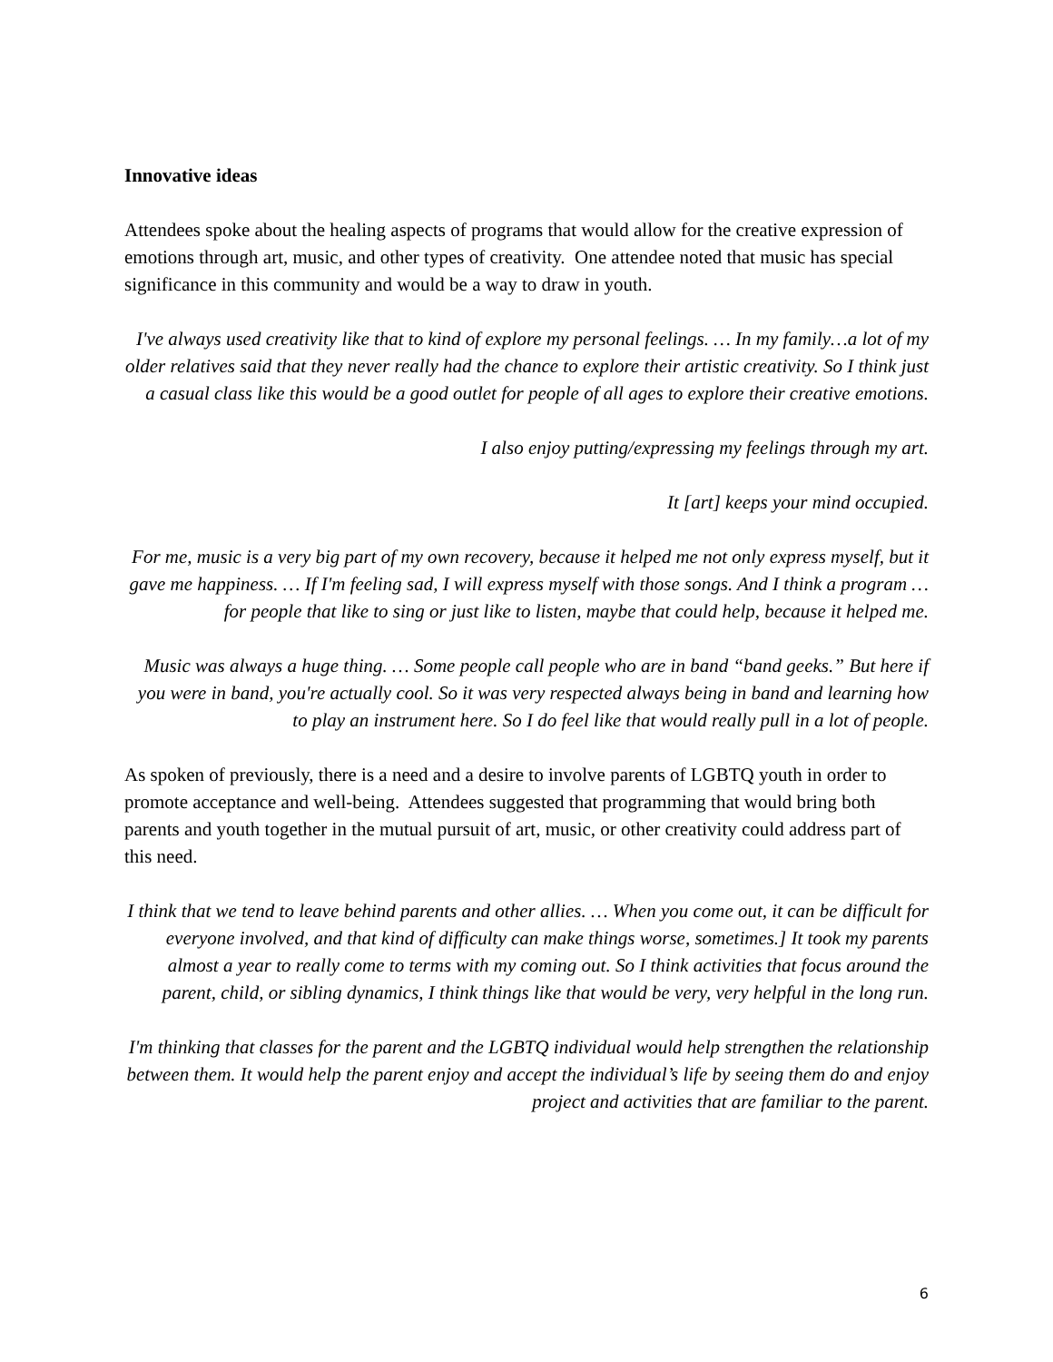Innovative ideas
Attendees spoke about the healing aspects of programs that would allow for the creative expression of emotions through art, music, and other types of creativity. One attendee noted that music has special significance in this community and would be a way to draw in youth.
I've always used creativity like that to kind of explore my personal feelings. … In my family…a lot of my older relatives said that they never really had the chance to explore their artistic creativity. So I think just a casual class like this would be a good outlet for people of all ages to explore their creative emotions.
I also enjoy putting/expressing my feelings through my art.
It [art] keeps your mind occupied.
For me, music is a very big part of my own recovery, because it helped me not only express myself, but it gave me happiness. … If I'm feeling sad, I will express myself with those songs. And I think a program … for people that like to sing or just like to listen, maybe that could help, because it helped me.
Music was always a huge thing. … Some people call people who are in band “band geeks.” But here if you were in band, you're actually cool. So it was very respected always being in band and learning how to play an instrument here. So I do feel like that would really pull in a lot of people.
As spoken of previously, there is a need and a desire to involve parents of LGBTQ youth in order to promote acceptance and well-being. Attendees suggested that programming that would bring both parents and youth together in the mutual pursuit of art, music, or other creativity could address part of this need.
I think that we tend to leave behind parents and other allies. … When you come out, it can be difficult for everyone involved, and that kind of difficulty can make things worse, sometimes.] It took my parents almost a year to really come to terms with my coming out. So I think activities that focus around the parent, child, or sibling dynamics, I think things like that would be very, very helpful in the long run.
I'm thinking that classes for the parent and the LGBTQ individual would help strengthen the relationship between them. It would help the parent enjoy and accept the individual’s life by seeing them do and enjoy project and activities that are familiar to the parent.
6